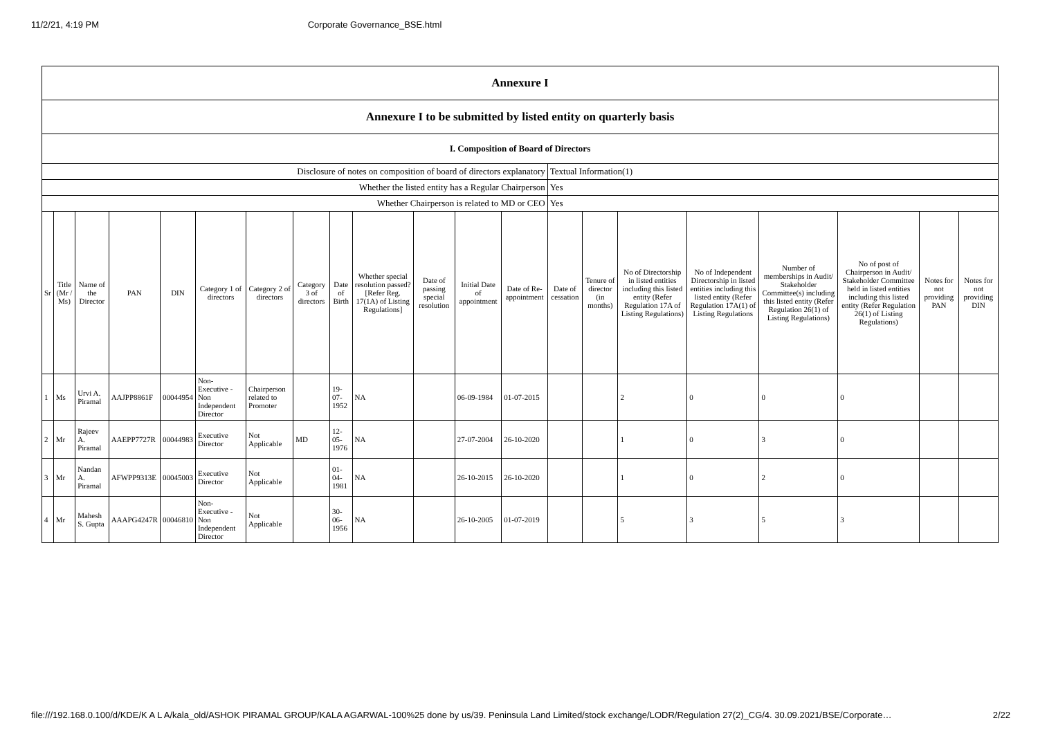11/2/21, 4:19 PM Corporate Governance_BSE.html
| Annexure I | | | | | | | | | | | | | | | | | | | | |
| Annexure I to be submitted by listed entity on quarterly basis | | | | | | | | | | | | | | | | | | | | |
| I. Composition of Board of Directors | | | | | | | | | | | | | | | | | | | | |
| Disclosure of notes on composition of board of directors explanatory | | | | | | | | | | | | | Textual Information(1) | | | | | | | |
| Whether the listed entity has a Regular Chairperson | | | | | | | | | | | | | Yes | | | | | | | |
| Whether Chairperson is related to MD or CEO | | | | | | | | | | | | | Yes | | | | | | | |
| Sr | Title (Mr / Ms) | Name of the Director | PAN | DIN | Category 1 of directors | Category 2 of directors | Category 3 of directors | Date of Birth | Whether special resolution passed? [Refer Reg. 17(1A) of Listing Regulations] | Date of passing special resolution | Initial Date of appointment | Date of Re-appointment | Date of cessation | Tenure of director (in months) | No of Directorship in listed entities including this listed entity (Refer Regulation 17A of Listing Regulations) | No of Independent Directorship in listed entities including this listed entity (Refer Regulation 17A(1) of Listing Regulations | Number of memberships in Audit/ Stakeholder Committee(s) including this listed entity (Refer Regulation 26(1) of Listing Regulations) | No of post of Chairperson in Audit/ Stakeholder Committee held in listed entities including this listed entity (Refer Regulation 26(1) of Listing Regulations) | Notes for not providing PAN | Notes for not providing DIN |
| 1 | Ms | Urvi A. Piramal | AAJPP8861F | 00044954 | Non-Executive - Non Independent Director | Chairperson related to Promoter | | 19-07-1952 | NA | | 06-09-1984 | 01-07-2015 | | | 2 | 0 | 0 | 0 | | |
| 2 | Mr | Rajeev A. Piramal | AAEPP7727R | 00044983 | Executive Director | Not Applicable | MD | 12-05-1976 | NA | | 27-07-2004 | 26-10-2020 | | | 1 | 0 | 3 | 0 | | |
| 3 | Mr | Nandan A. Piramal | AFWPP9313E | 00045003 | Executive Director | Not Applicable | | 01-04-1981 | NA | | 26-10-2015 | 26-10-2020 | | | 1 | 0 | 2 | 0 | | |
| 4 | Mr | Mahesh S. Gupta | AAAPG4247R | 00046810 | Non-Executive - Non Independent Director | Not Applicable | | 30-06-1956 | NA | | 26-10-2005 | 01-07-2019 | | | 5 | 3 | 5 | 3 | | |
file:///192.168.0.100/d/KDE/K A L A/kala_old/ASHOK PIRAMAL GROUP/KALA AGARWAL-100%25 done by us/39. Peninsula Land Limited/stock exchange/LODR/Regulation 27(2)_CG/4. 30.09.2021/BSE/Corporate… 2/22